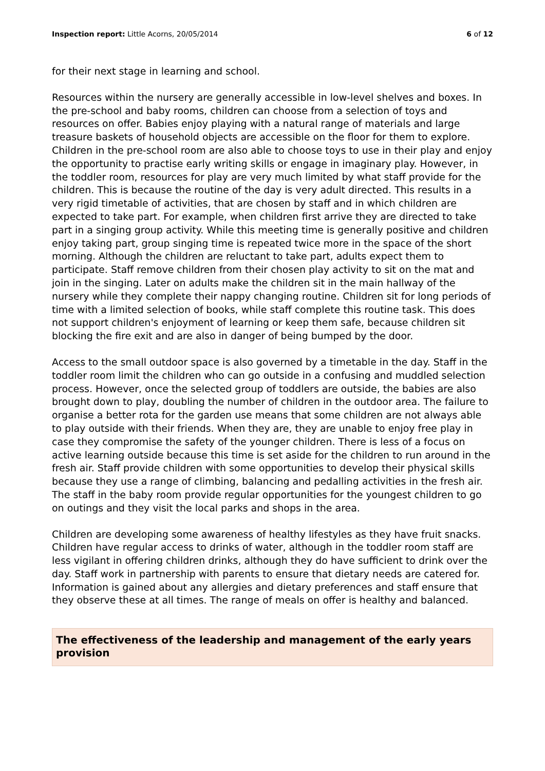Inspection report: Little Acorns, 20/05/2014 6 of 12
for their next stage in learning and school.
Resources within the nursery are generally accessible in low-level shelves and boxes. In the pre-school and baby rooms, children can choose from a selection of toys and resources on offer. Babies enjoy playing with a natural range of materials and large treasure baskets of household objects are accessible on the floor for them to explore. Children in the pre-school room are also able to choose toys to use in their play and enjoy the opportunity to practise early writing skills or engage in imaginary play. However, in the toddler room, resources for play are very much limited by what staff provide for the children. This is because the routine of the day is very adult directed. This results in a very rigid timetable of activities, that are chosen by staff and in which children are expected to take part. For example, when children first arrive they are directed to take part in a singing group activity. While this meeting time is generally positive and children enjoy taking part, group singing time is repeated twice more in the space of the short morning. Although the children are reluctant to take part, adults expect them to participate. Staff remove children from their chosen play activity to sit on the mat and join in the singing. Later on adults make the children sit in the main hallway of the nursery while they complete their nappy changing routine. Children sit for long periods of time with a limited selection of books, while staff complete this routine task. This does not support children's enjoyment of learning or keep them safe, because children sit blocking the fire exit and are also in danger of being bumped by the door.
Access to the small outdoor space is also governed by a timetable in the day. Staff in the toddler room limit the children who can go outside in a confusing and muddled selection process. However, once the selected group of toddlers are outside, the babies are also brought down to play, doubling the number of children in the outdoor area. The failure to organise a better rota for the garden use means that some children are not always able to play outside with their friends. When they are, they are unable to enjoy free play in case they compromise the safety of the younger children. There is less of a focus on active learning outside because this time is set aside for the children to run around in the fresh air. Staff provide children with some opportunities to develop their physical skills because they use a range of climbing, balancing and pedalling activities in the fresh air. The staff in the baby room provide regular opportunities for the youngest children to go on outings and they visit the local parks and shops in the area.
Children are developing some awareness of healthy lifestyles as they have fruit snacks. Children have regular access to drinks of water, although in the toddler room staff are less vigilant in offering children drinks, although they do have sufficient to drink over the day. Staff work in partnership with parents to ensure that dietary needs are catered for. Information is gained about any allergies and dietary preferences and staff ensure that they observe these at all times. The range of meals on offer is healthy and balanced.
The effectiveness of the leadership and management of the early years provision